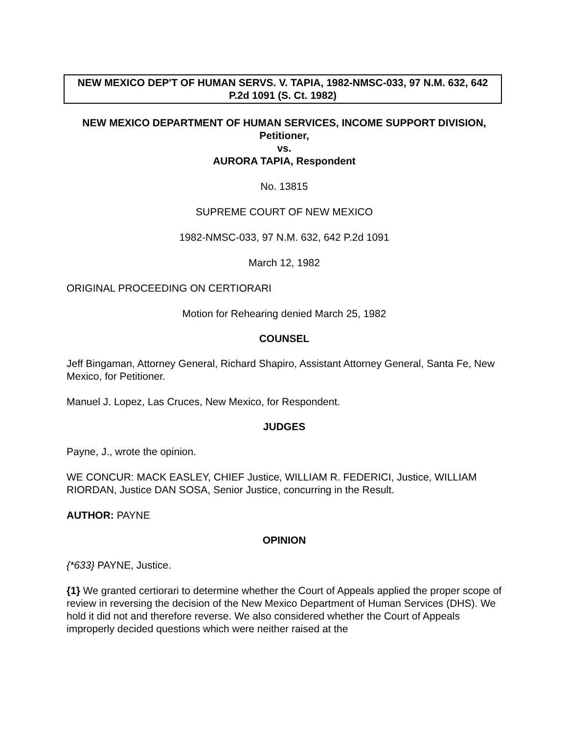NEW MEXICO DEP'T OF HUMAN SERVS. V. TAPIA, 1982-NMSC-033, 97 N.M. 632, 642 P.2d 1091 (S. Ct. 1982)
NEW MEXICO DEPARTMENT OF HUMAN SERVICES, INCOME SUPPORT DIVISION, Petitioner,
vs.
AURORA TAPIA, Respondent
No. 13815
SUPREME COURT OF NEW MEXICO
1982-NMSC-033, 97 N.M. 632, 642 P.2d 1091
March 12, 1982
ORIGINAL PROCEEDING ON CERTIORARI
Motion for Rehearing denied March 25, 1982
COUNSEL
Jeff Bingaman, Attorney General, Richard Shapiro, Assistant Attorney General, Santa Fe, New Mexico, for Petitioner.
Manuel J. Lopez, Las Cruces, New Mexico, for Respondent.
JUDGES
Payne, J., wrote the opinion.
WE CONCUR: MACK EASLEY, CHIEF Justice, WILLIAM R. FEDERICI, Justice, WILLIAM RIORDAN, Justice DAN SOSA, Senior Justice, concurring in the Result.
AUTHOR: PAYNE
OPINION
{*633} PAYNE, Justice.
{1} We granted certiorari to determine whether the Court of Appeals applied the proper scope of review in reversing the decision of the New Mexico Department of Human Services (DHS). We hold it did not and therefore reverse. We also considered whether the Court of Appeals improperly decided questions which were neither raised at the